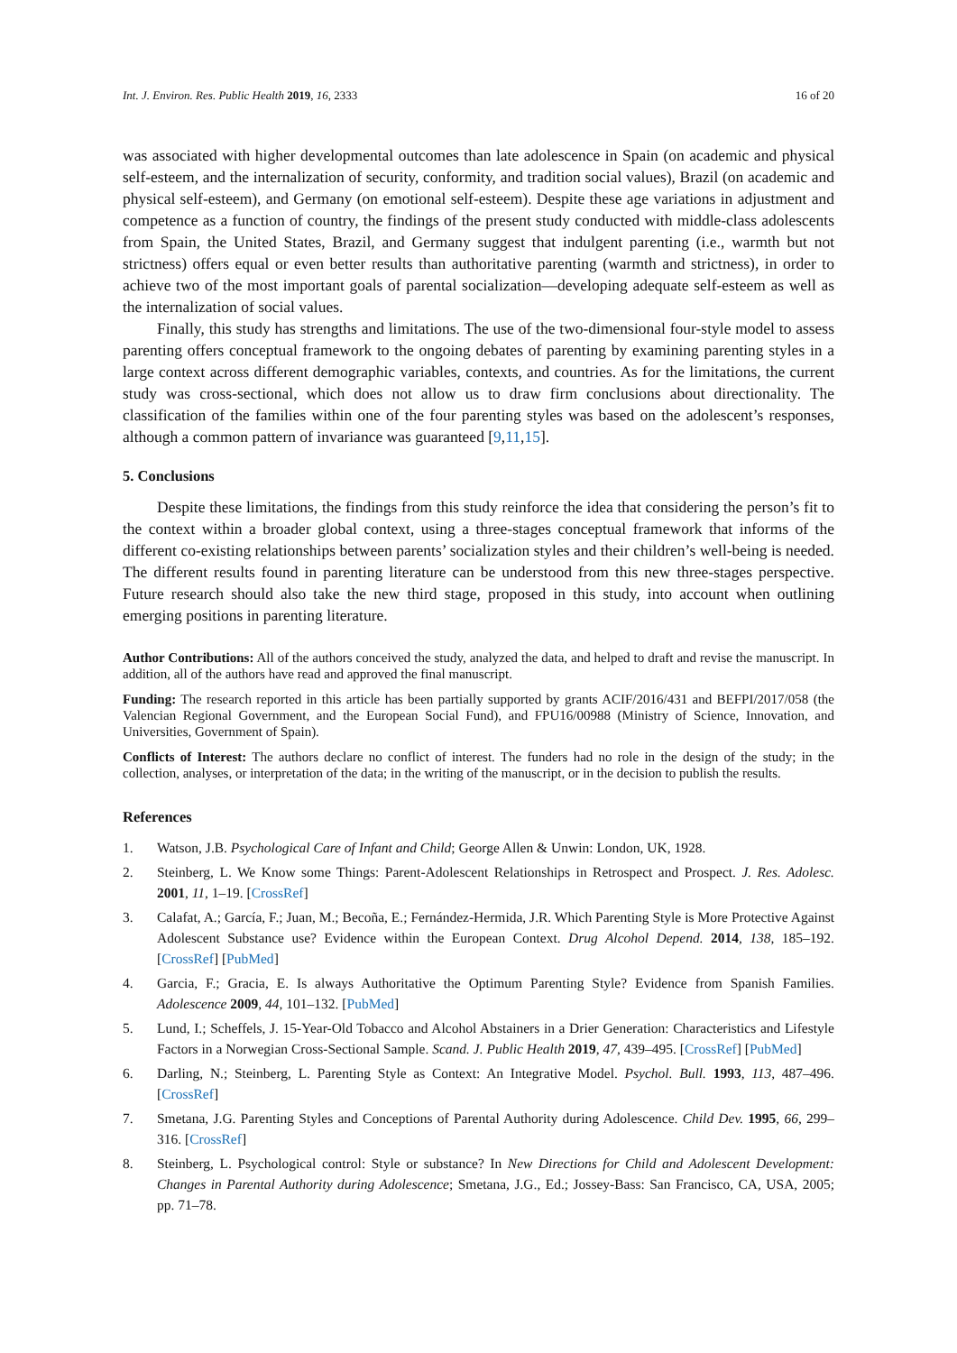Int. J. Environ. Res. Public Health 2019, 16, 2333 16 of 20
was associated with higher developmental outcomes than late adolescence in Spain (on academic and physical self-esteem, and the internalization of security, conformity, and tradition social values), Brazil (on academic and physical self-esteem), and Germany (on emotional self-esteem). Despite these age variations in adjustment and competence as a function of country, the findings of the present study conducted with middle-class adolescents from Spain, the United States, Brazil, and Germany suggest that indulgent parenting (i.e., warmth but not strictness) offers equal or even better results than authoritative parenting (warmth and strictness), in order to achieve two of the most important goals of parental socialization—developing adequate self-esteem as well as the internalization of social values.
Finally, this study has strengths and limitations. The use of the two-dimensional four-style model to assess parenting offers conceptual framework to the ongoing debates of parenting by examining parenting styles in a large context across different demographic variables, contexts, and countries. As for the limitations, the current study was cross-sectional, which does not allow us to draw firm conclusions about directionality. The classification of the families within one of the four parenting styles was based on the adolescent’s responses, although a common pattern of invariance was guaranteed [9,11,15].
5. Conclusions
Despite these limitations, the findings from this study reinforce the idea that considering the person’s fit to the context within a broader global context, using a three-stages conceptual framework that informs of the different co-existing relationships between parents’ socialization styles and their children’s well-being is needed. The different results found in parenting literature can be understood from this new three-stages perspective. Future research should also take the new third stage, proposed in this study, into account when outlining emerging positions in parenting literature.
Author Contributions: All of the authors conceived the study, analyzed the data, and helped to draft and revise the manuscript. In addition, all of the authors have read and approved the final manuscript.
Funding: The research reported in this article has been partially supported by grants ACIF/2016/431 and BEFPI/2017/058 (the Valencian Regional Government, and the European Social Fund), and FPU16/00988 (Ministry of Science, Innovation, and Universities, Government of Spain).
Conflicts of Interest: The authors declare no conflict of interest. The funders had no role in the design of the study; in the collection, analyses, or interpretation of the data; in the writing of the manuscript, or in the decision to publish the results.
References
1. Watson, J.B. Psychological Care of Infant and Child; George Allen & Unwin: London, UK, 1928.
2. Steinberg, L. We Know some Things: Parent-Adolescent Relationships in Retrospect and Prospect. J. Res. Adolesc. 2001, 11, 1–19. [CrossRef]
3. Calafat, A.; García, F.; Juan, M.; Becoña, E.; Fernández-Hermida, J.R. Which Parenting Style is More Protective Against Adolescent Substance use? Evidence within the European Context. Drug Alcohol Depend. 2014, 138, 185–192. [CrossRef] [PubMed]
4. Garcia, F.; Gracia, E. Is always Authoritative the Optimum Parenting Style? Evidence from Spanish Families. Adolescence 2009, 44, 101–132. [PubMed]
5. Lund, I.; Scheffels, J. 15-Year-Old Tobacco and Alcohol Abstainers in a Drier Generation: Characteristics and Lifestyle Factors in a Norwegian Cross-Sectional Sample. Scand. J. Public Health 2019, 47, 439–495. [CrossRef] [PubMed]
6. Darling, N.; Steinberg, L. Parenting Style as Context: An Integrative Model. Psychol. Bull. 1993, 113, 487–496. [CrossRef]
7. Smetana, J.G. Parenting Styles and Conceptions of Parental Authority during Adolescence. Child Dev. 1995, 66, 299–316. [CrossRef]
8. Steinberg, L. Psychological control: Style or substance? In New Directions for Child and Adolescent Development: Changes in Parental Authority during Adolescence; Smetana, J.G., Ed.; Jossey-Bass: San Francisco, CA, USA, 2005; pp. 71–78.